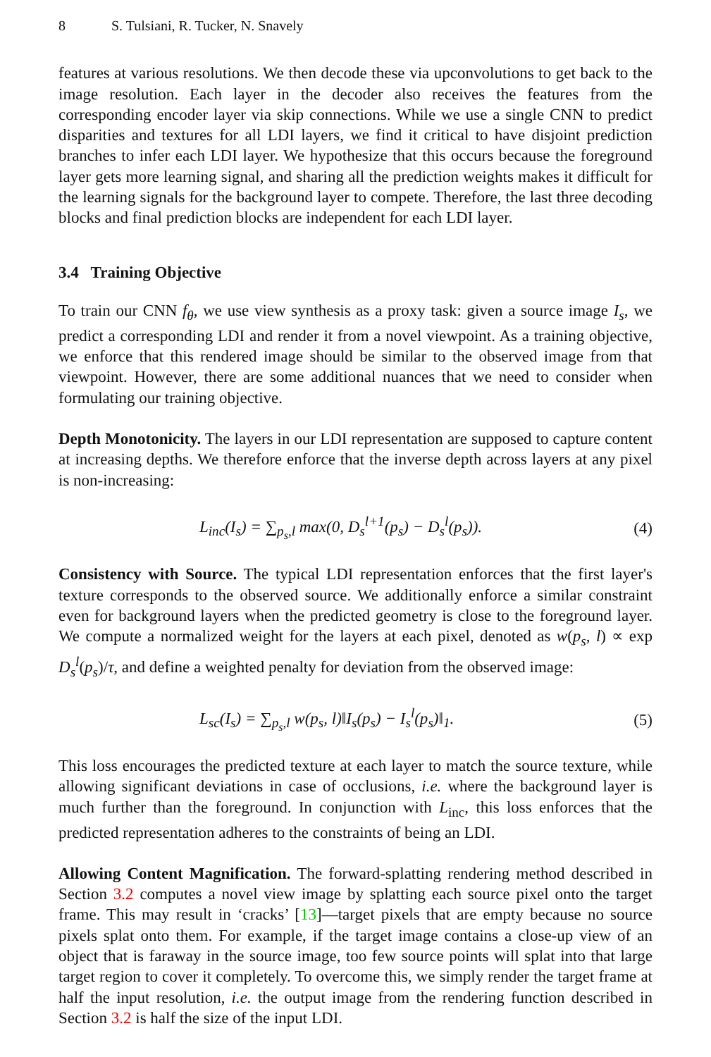8 S. Tulsiani, R. Tucker, N. Snavely
features at various resolutions. We then decode these via upconvolutions to get back to the image resolution. Each layer in the decoder also receives the features from the corresponding encoder layer via skip connections. While we use a single CNN to predict disparities and textures for all LDI layers, we find it critical to have disjoint prediction branches to infer each LDI layer. We hypothesize that this occurs because the foreground layer gets more learning signal, and sharing all the prediction weights makes it difficult for the learning signals for the background layer to compete. Therefore, the last three decoding blocks and final prediction blocks are independent for each LDI layer.
3.4 Training Objective
To train our CNN f<sub>θ</sub>, we use view synthesis as a proxy task: given a source image I<sub>s</sub>, we predict a corresponding LDI and render it from a novel viewpoint. As a training objective, we enforce that this rendered image should be similar to the observed image from that viewpoint. However, there are some additional nuances that we need to consider when formulating our training objective.
Depth Monotonicity. The layers in our LDI representation are supposed to capture content at increasing depths. We therefore enforce that the inverse depth across layers at any pixel is non-increasing:
L<sub>inc</sub>(I<sub>s</sub>) = ∑<sub>p<sub>s</sub>,l</sub> max(0, D<sub>s</sub><sup>l+1</sup>(p<sub>s</sub>) − D<sub>s</sub><sup>l</sup>(p<sub>s</sub>)). (4)
Consistency with Source. The typical LDI representation enforces that the first layer's texture corresponds to the observed source. We additionally enforce a similar constraint even for background layers when the predicted geometry is close to the foreground layer. We compute a normalized weight for the layers at each pixel, denoted as w(p<sub>s</sub>, l) ∝ exp D<sub>s</sub><sup>l</sup>(p<sub>s</sub>)/τ, and define a weighted penalty for deviation from the observed image:
L<sub>sc</sub>(I<sub>s</sub>) = ∑<sub>p<sub>s</sub>,l</sub> w(p<sub>s</sub>, l)‖I<sub>s</sub>(p<sub>s</sub>) − I<sub>s</sub><sup>l</sup>(p<sub>s</sub>)‖<sub>1</sub>. (5)
This loss encourages the predicted texture at each layer to match the source texture, while allowing significant deviations in case of occlusions, i.e. where the background layer is much further than the foreground. In conjunction with L<sub>inc</sub>, this loss enforces that the predicted representation adheres to the constraints of being an LDI.
Allowing Content Magnification. The forward-splatting rendering method described in Section 3.2 computes a novel view image by splatting each source pixel onto the target frame. This may result in ‘cracks’ [13]—target pixels that are empty because no source pixels splat onto them. For example, if the target image contains a close-up view of an object that is faraway in the source image, too few source points will splat into that large target region to cover it completely. To overcome this, we simply render the target frame at half the input resolution, i.e. the output image from the rendering function described in Section 3.2 is half the size of the input LDI.